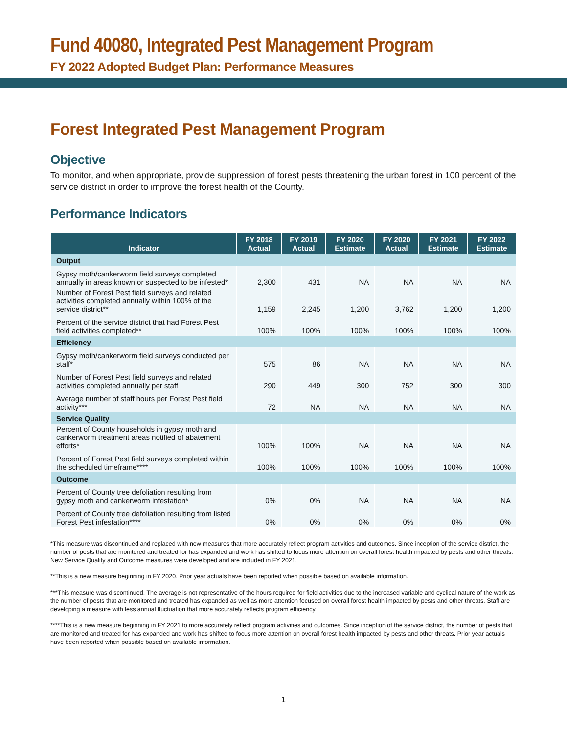Fund 40080, Integrated Pest Management Program
FY 2022 Adopted Budget Plan: Performance Measures
Forest Integrated Pest Management Program
Objective
To monitor, and when appropriate, provide suppression of forest pests threatening the urban forest in 100 percent of the service district in order to improve the forest health of the County.
Performance Indicators
| Indicator | FY 2018 Actual | FY 2019 Actual | FY 2020 Estimate | FY 2020 Actual | FY 2021 Estimate | FY 2022 Estimate |
| --- | --- | --- | --- | --- | --- | --- |
| Output | | | | | | |
| Gypsy moth/cankerworm field surveys completed annually in areas known or suspected to be infested* | 2,300 | 431 | NA | NA | NA | NA |
| Number of Forest Pest field surveys and related activities completed annually within 100% of the service district** | 1,159 | 2,245 | 1,200 | 3,762 | 1,200 | 1,200 |
| Percent of the service district that had Forest Pest field activities completed** | 100% | 100% | 100% | 100% | 100% | 100% |
| Efficiency | | | | | | |
| Gypsy moth/cankerworm field surveys conducted per staff* | 575 | 86 | NA | NA | NA | NA |
| Number of Forest Pest field surveys and related activities completed annually per staff | 290 | 449 | 300 | 752 | 300 | 300 |
| Average number of staff hours per Forest Pest field activity*** | 72 | NA | NA | NA | NA | NA |
| Service Quality | | | | | | |
| Percent of County households in gypsy moth and cankerworm treatment areas notified of abatement efforts* | 100% | 100% | NA | NA | NA | NA |
| Percent of Forest Pest field surveys completed within the scheduled timeframe**** | 100% | 100% | 100% | 100% | 100% | 100% |
| Outcome | | | | | | |
| Percent of County tree defoliation resulting from gypsy moth and cankerworm infestation* | 0% | 0% | NA | NA | NA | NA |
| Percent of County tree defoliation resulting from listed Forest Pest infestation**** | 0% | 0% | 0% | 0% | 0% | 0% |
*This measure was discontinued and replaced with new measures that more accurately reflect program activities and outcomes. Since inception of the service district, the number of pests that are monitored and treated for has expanded and work has shifted to focus more attention on overall forest health impacted by pests and other threats. New Service Quality and Outcome measures were developed and are included in FY 2021.
**This is a new measure beginning in FY 2020. Prior year actuals have been reported when possible based on available information.
***This measure was discontinued. The average is not representative of the hours required for field activities due to the increased variable and cyclical nature of the work as the number of pests that are monitored and treated has expanded as well as more attention focused on overall forest health impacted by pests and other threats. Staff are developing a measure with less annual fluctuation that more accurately reflects program efficiency.
****This is a new measure beginning in FY 2021 to more accurately reflect program activities and outcomes. Since inception of the service district, the number of pests that are monitored and treated for has expanded and work has shifted to focus more attention on overall forest health impacted by pests and other threats. Prior year actuals have been reported when possible based on available information.
1